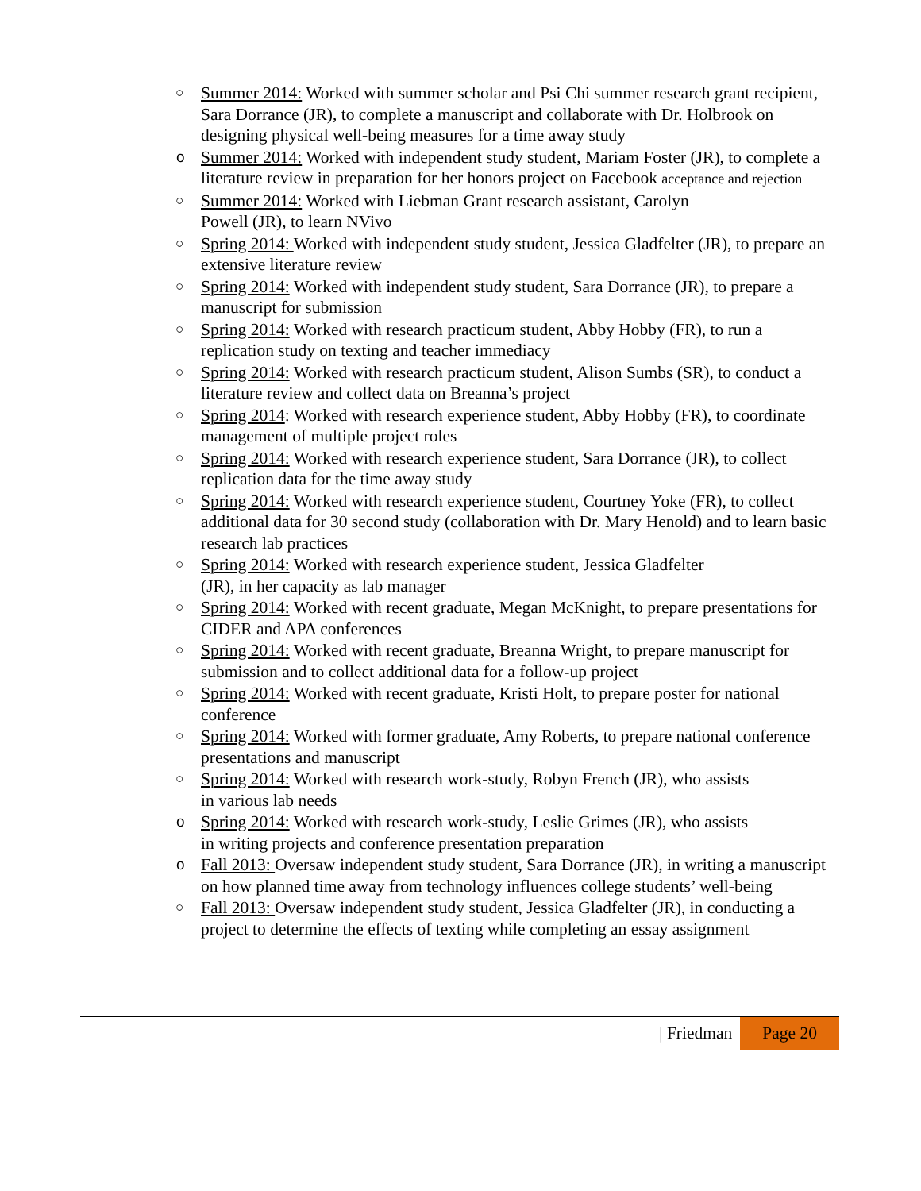○ Summer 2014: Worked with summer scholar and Psi Chi summer research grant recipient, Sara Dorrance (JR), to complete a manuscript and collaborate with Dr. Holbrook on designing physical well-being measures for a time away study
o Summer 2014: Worked with independent study student, Mariam Foster (JR), to complete a literature review in preparation for her honors project on Facebook acceptance and rejection
○ Summer 2014: Worked with Liebman Grant research assistant, Carolyn
Powell (JR), to learn NVivo
○ Spring 2014: Worked with independent study student, Jessica Gladfelter (JR), to prepare an extensive literature review
○ Spring 2014: Worked with independent study student, Sara Dorrance (JR), to prepare a manuscript for submission
○ Spring 2014: Worked with research practicum student, Abby Hobby (FR), to run a replication study on texting and teacher immediacy
○ Spring 2014: Worked with research practicum student, Alison Sumbs (SR), to conduct a literature review and collect data on Breanna’s project
○ Spring 2014: Worked with research experience student, Abby Hobby (FR), to coordinate management of multiple project roles
○ Spring 2014: Worked with research experience student, Sara Dorrance (JR), to collect replication data for the time away study
○ Spring 2014: Worked with research experience student, Courtney Yoke (FR), to collect additional data for 30 second study (collaboration with Dr. Mary Henold) and to learn basic research lab practices
○ Spring 2014: Worked with research experience student, Jessica Gladfelter
(JR), in her capacity as lab manager
○ Spring 2014: Worked with recent graduate, Megan McKnight, to prepare presentations for CIDER and APA conferences
○ Spring 2014: Worked with recent graduate, Breanna Wright, to prepare manuscript for submission and to collect additional data for a follow-up project
○ Spring 2014: Worked with recent graduate, Kristi Holt, to prepare poster for national conference
○ Spring 2014: Worked with former graduate, Amy Roberts, to prepare national conference presentations and manuscript
○ Spring 2014: Worked with research work-study, Robyn French (JR), who assists
in various lab needs
o Spring 2014: Worked with research work-study, Leslie Grimes (JR), who assists
in writing projects and conference presentation preparation
o Fall 2013: Oversaw independent study student, Sara Dorrance (JR), in writing a manuscript on how planned time away from technology influences college students’ well-being
○ Fall 2013: Oversaw independent study student, Jessica Gladfelter (JR), in conducting a project to determine the effects of texting while completing an essay assignment
| Friedman Page 20